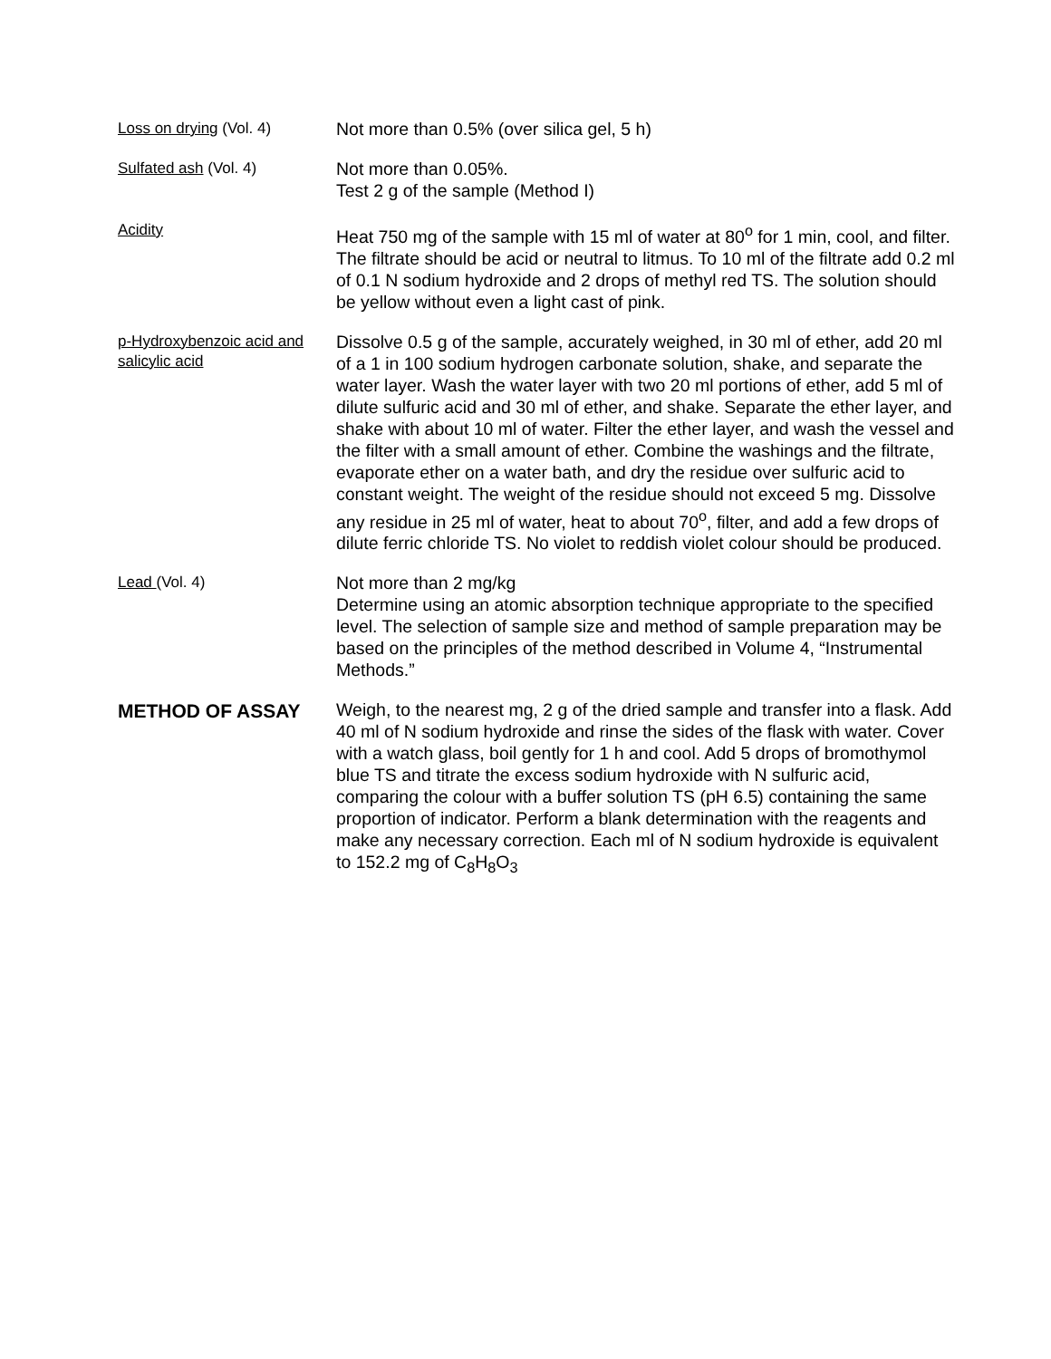Loss on drying (Vol. 4)
Not more than 0.5% (over silica gel, 5 h)
Sulfated ash (Vol. 4)
Not more than 0.05%.
Test 2 g of the sample (Method I)
Acidity
Heat 750 mg of the sample with 15 ml of water at 80<sup>o</sup> for 1 min, cool, and filter. The filtrate should be acid or neutral to litmus. To 10 ml of the filtrate add 0.2 ml of 0.1 N sodium hydroxide and 2 drops of methyl red TS. The solution should be yellow without even a light cast of pink.
p-Hydroxybenzoic acid and salicylic acid
Dissolve 0.5 g of the sample, accurately weighed, in 30 ml of ether, add 20 ml of a 1 in 100 sodium hydrogen carbonate solution, shake, and separate the water layer. Wash the water layer with two 20 ml portions of ether, add 5 ml of dilute sulfuric acid and 30 ml of ether, and shake. Separate the ether layer, and shake with about 10 ml of water. Filter the ether layer, and wash the vessel and the filter with a small amount of ether. Combine the washings and the filtrate, evaporate ether on a water bath, and dry the residue over sulfuric acid to constant weight. The weight of the residue should not exceed 5 mg. Dissolve any residue in 25 ml of water, heat to about 70<sup>o</sup>, filter, and add a few drops of dilute ferric chloride TS. No violet to reddish violet colour should be produced.
Lead (Vol. 4)
Not more than 2 mg/kg
Determine using an atomic absorption technique appropriate to the specified level. The selection of sample size and method of sample preparation may be based on the principles of the method described in Volume 4, “Instrumental Methods.”
METHOD OF ASSAY
Weigh, to the nearest mg, 2 g of the dried sample and transfer into a flask. Add 40 ml of N sodium hydroxide and rinse the sides of the flask with water. Cover with a watch glass, boil gently for 1 h and cool. Add 5 drops of bromothymol blue TS and titrate the excess sodium hydroxide with N sulfuric acid, comparing the colour with a buffer solution TS (pH 6.5) containing the same proportion of indicator. Perform a blank determination with the reagents and make any necessary correction. Each ml of N sodium hydroxide is equivalent to 152.2 mg of C<sub>8</sub>H<sub>8</sub>O<sub>3</sub>